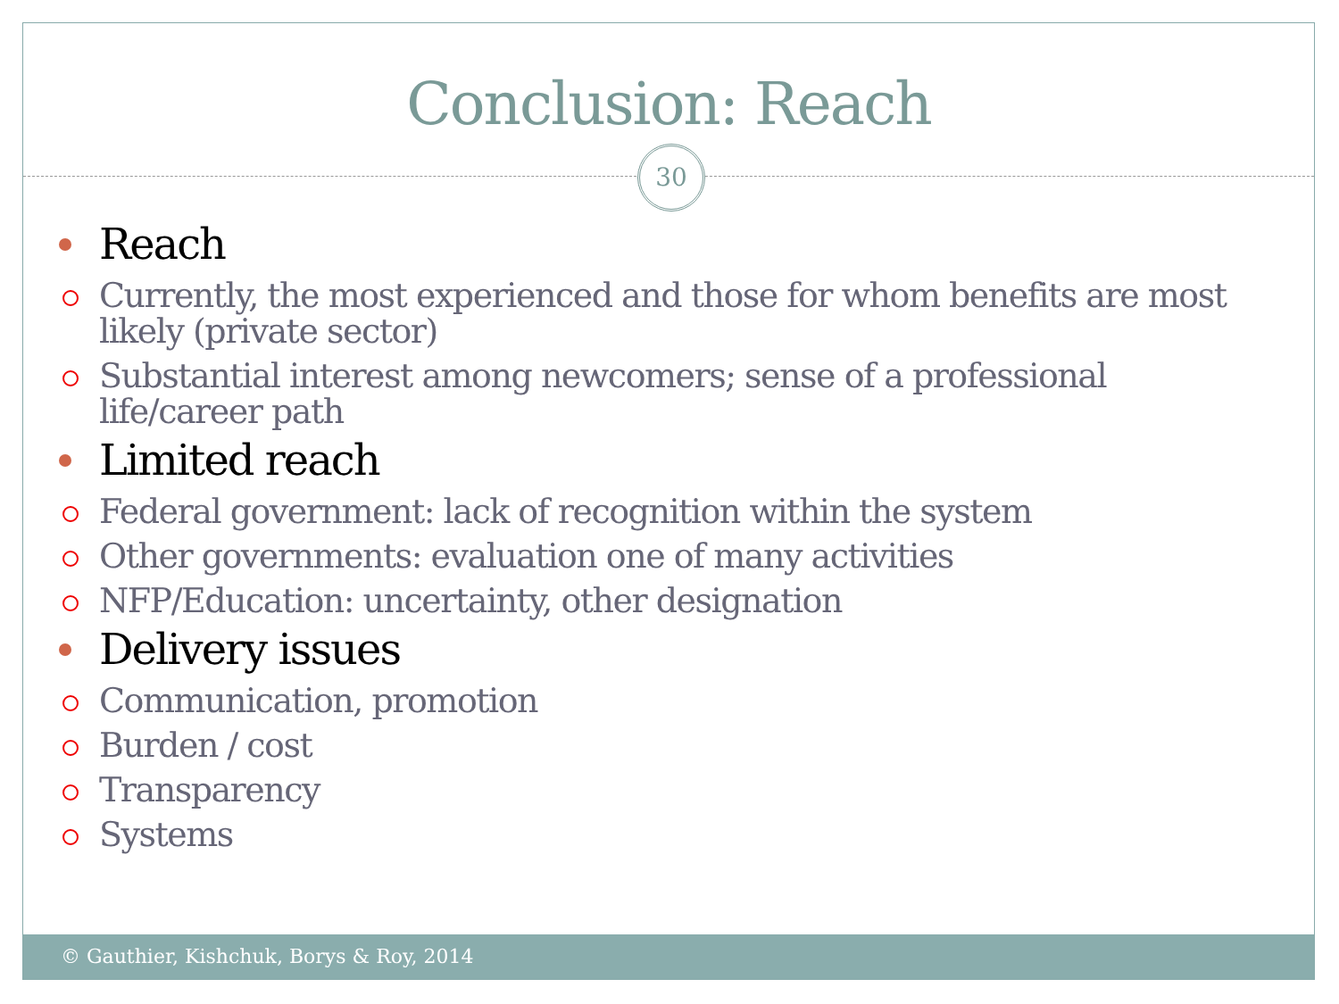Conclusion: Reach
30
Reach
Currently, the most experienced and those for whom benefits are most likely (private sector)
Substantial interest among newcomers; sense of a professional life/career path
Limited reach
Federal government: lack of recognition within the system
Other governments: evaluation one of many activities
NFP/Education: uncertainty, other designation
Delivery issues
Communication, promotion
Burden / cost
Transparency
Systems
© Gauthier, Kishchuk, Borys & Roy, 2014